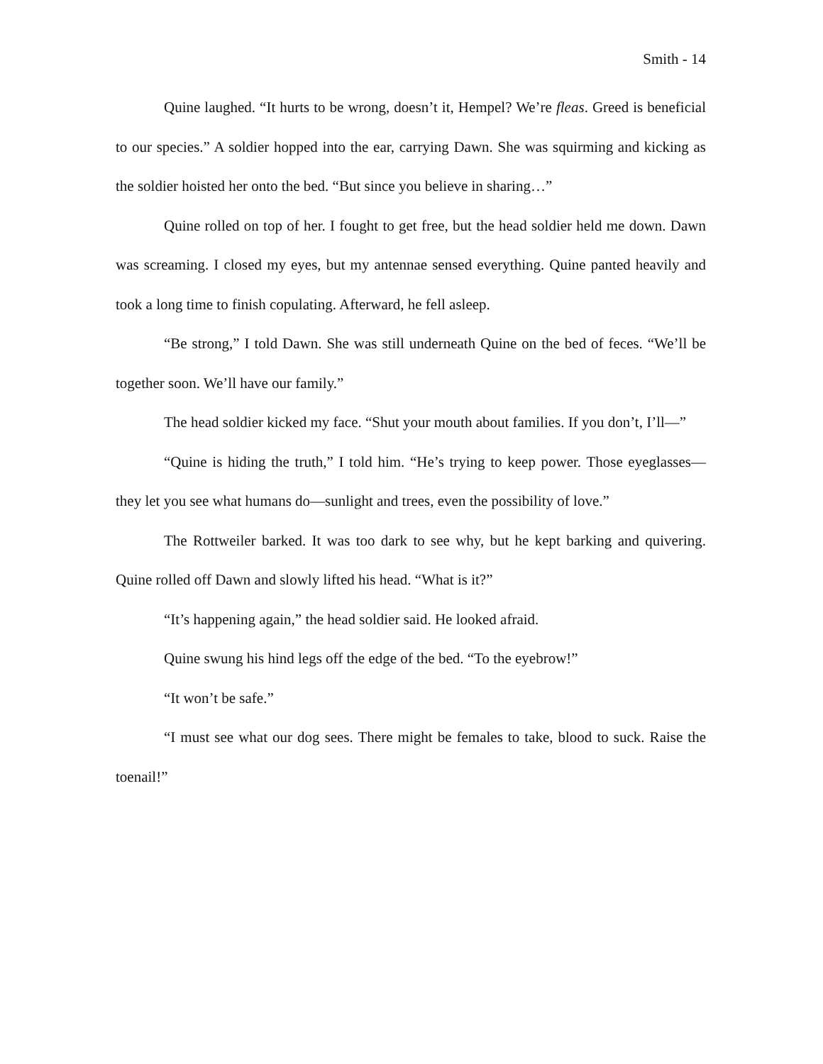Smith - 14
Quine laughed. “It hurts to be wrong, doesn’t it, Hempel? We’re fleas. Greed is beneficial to our species.” A soldier hopped into the ear, carrying Dawn. She was squirming and kicking as the soldier hoisted her onto the bed. “But since you believe in sharing…”
Quine rolled on top of her. I fought to get free, but the head soldier held me down. Dawn was screaming. I closed my eyes, but my antennae sensed everything. Quine panted heavily and took a long time to finish copulating. Afterward, he fell asleep.
“Be strong,” I told Dawn. She was still underneath Quine on the bed of feces. “We’ll be together soon. We’ll have our family.”
The head soldier kicked my face. “Shut your mouth about families. If you don’t, I’ll—”
“Quine is hiding the truth,” I told him. “He’s trying to keep power. Those eyeglasses—they let you see what humans do—sunlight and trees, even the possibility of love.”
The Rottweiler barked. It was too dark to see why, but he kept barking and quivering. Quine rolled off Dawn and slowly lifted his head. “What is it?”
“It’s happening again,” the head soldier said. He looked afraid.
Quine swung his hind legs off the edge of the bed. “To the eyebrow!”
“It won’t be safe.”
“I must see what our dog sees. There might be females to take, blood to suck. Raise the toenail!”